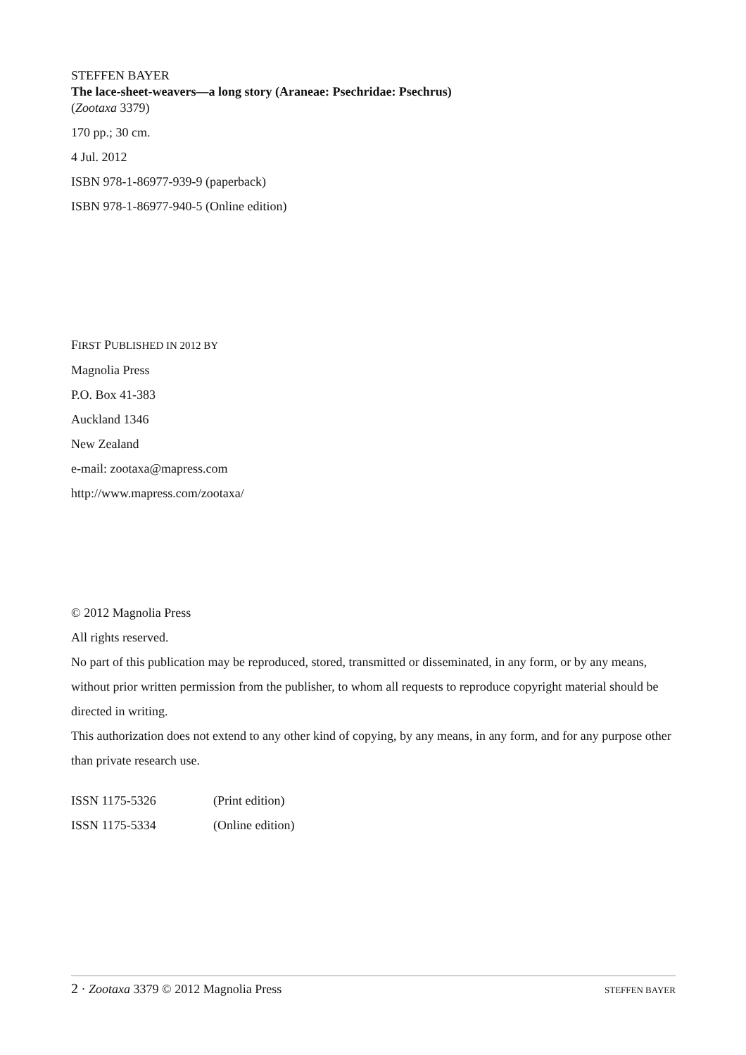STEFFEN BAYER
The lace-sheet-weavers—a long story (Araneae: Psechridae: Psechrus)
(Zootaxa 3379)
170 pp.; 30 cm.
4 Jul. 2012
ISBN 978-1-86977-939-9 (paperback)
ISBN 978-1-86977-940-5 (Online edition)
FIRST PUBLISHED IN 2012 BY
Magnolia Press
P.O. Box 41-383
Auckland 1346
New Zealand
e-mail: zootaxa@mapress.com
http://www.mapress.com/zootaxa/
© 2012 Magnolia Press
All rights reserved.
No part of this publication may be reproduced, stored, transmitted or disseminated, in any form, or by any means, without prior written permission from the publisher, to whom all requests to reproduce copyright material should be directed in writing.
This authorization does not extend to any other kind of copying, by any means, in any form, and for any purpose other than private research use.
ISSN 1175-5326 (Print edition)
ISSN 1175-5334 (Online edition)
2 · Zootaxa 3379 © 2012 Magnolia Press STEFFEN BAYER